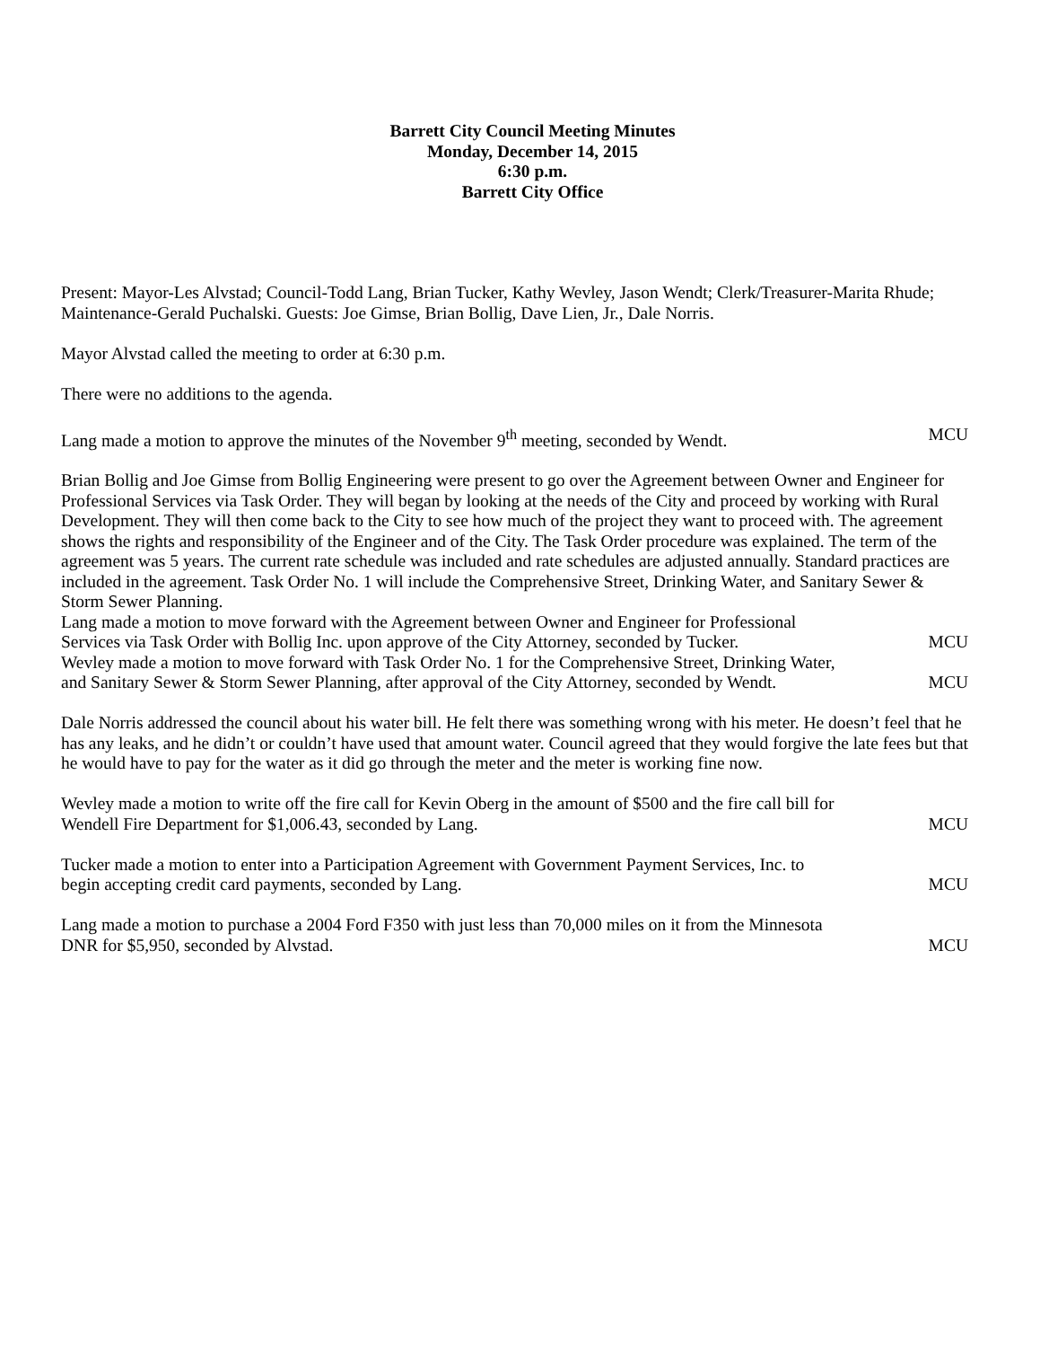Barrett City Council Meeting Minutes
Monday, December 14, 2015
6:30 p.m.
Barrett City Office
Present: Mayor-Les Alvstad; Council-Todd Lang, Brian Tucker, Kathy Wevley, Jason Wendt; Clerk/Treasurer-Marita Rhude; Maintenance-Gerald Puchalski. Guests: Joe Gimse, Brian Bollig, Dave Lien, Jr., Dale Norris.
Mayor Alvstad called the meeting to order at 6:30 p.m.
There were no additions to the agenda.
Lang made a motion to approve the minutes of the November 9<sup>th</sup> meeting, seconded by Wendt. MCU
Brian Bollig and Joe Gimse from Bollig Engineering were present to go over the Agreement between Owner and Engineer for Professional Services via Task Order. They will began by looking at the needs of the City and proceed by working with Rural Development. They will then come back to the City to see how much of the project they want to proceed with. The agreement shows the rights and responsibility of the Engineer and of the City. The Task Order procedure was explained. The term of the agreement was 5 years. The current rate schedule was included and rate schedules are adjusted annually. Standard practices are included in the agreement. Task Order No. 1 will include the Comprehensive Street, Drinking Water, and Sanitary Sewer & Storm Sewer Planning.
Lang made a motion to move forward with the Agreement between Owner and Engineer for Professional
Services via Task Order with Bollig Inc. upon approve of the City Attorney, seconded by Tucker. MCU
Wevley made a motion to move forward with Task Order No. 1 for the Comprehensive Street, Drinking Water,
and Sanitary Sewer & Storm Sewer Planning, after approval of the City Attorney, seconded by Wendt. MCU
Dale Norris addressed the council about his water bill. He felt there was something wrong with his meter. He doesn’t feel that he has any leaks, and he didn’t or couldn’t have used that amount water. Council agreed that they would forgive the late fees but that he would have to pay for the water as it did go through the meter and the meter is working fine now.
Wevley made a motion to write off the fire call for Kevin Oberg in the amount of $500 and the fire call bill for
Wendell Fire Department for $1,006.43, seconded by Lang. MCU
Tucker made a motion to enter into a Participation Agreement with Government Payment Services, Inc. to
begin accepting credit card payments, seconded by Lang. MCU
Lang made a motion to purchase a 2004 Ford F350 with just less than 70,000 miles on it from the Minnesota
DNR for $5,950, seconded by Alvstad. MCU